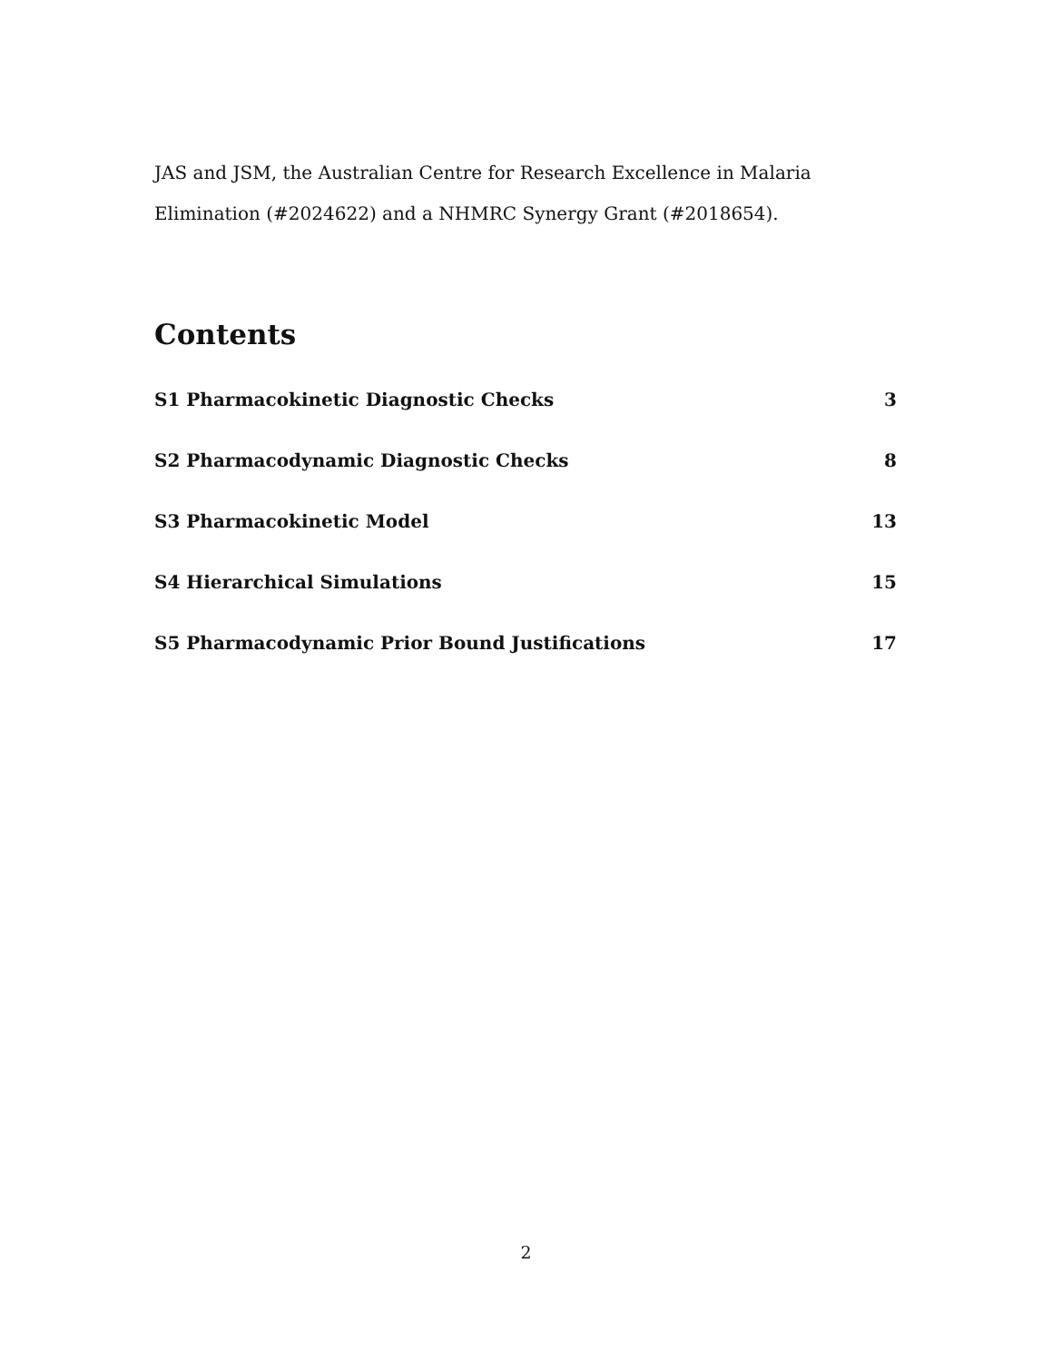JAS and JSM, the Australian Centre for Research Excellence in Malaria Elimination (#2024622) and a NHMRC Synergy Grant (#2018654).
Contents
S1 Pharmacokinetic Diagnostic Checks 3
S2 Pharmacodynamic Diagnostic Checks 8
S3 Pharmacokinetic Model 13
S4 Hierarchical Simulations 15
S5 Pharmacodynamic Prior Bound Justifications 17
2